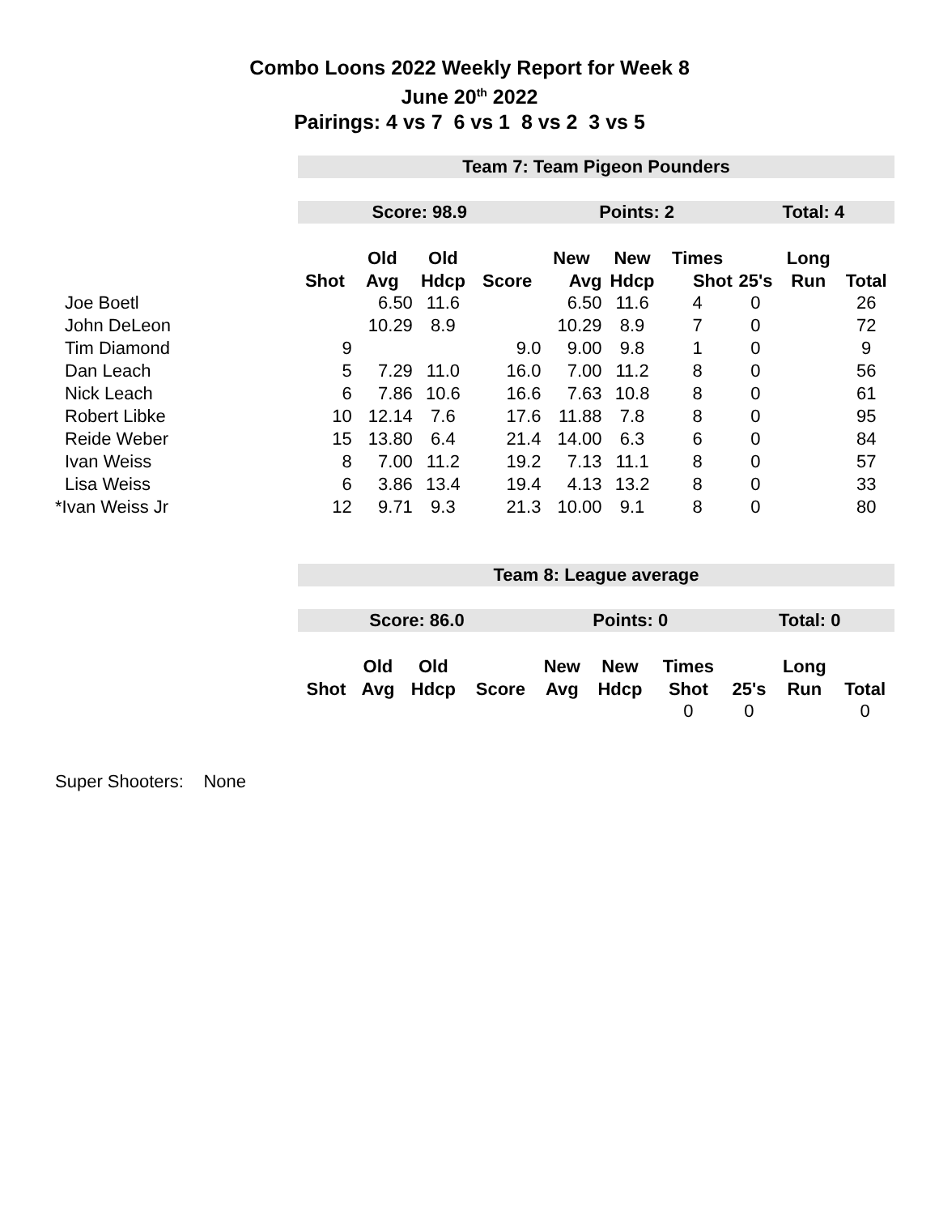Combo Loons 2022 Weekly Report for Week 8
June 20<sup>th</sup> 2022
Pairings: 4 vs 7 6 vs 1 8 vs 2 3 vs 5
| | Team 7: Team Pigeon Pounders | | | | | | | | | |
| | Score: 98.9 | | | | Points: 2 | | | Total: 4 | | |
| | | Old | Old | | New | New | Times | | Long | |
| | Shot | Avg | Hdcp | Score | Avg | Hdcp | Shot | 25's | Run | Total |
| Joe Boetl | | 6.50 | 11.6 | | 6.50 | 11.6 | 4 | 0 | | 26 |
| John DeLeon | | 10.29 | 8.9 | | 10.29 | 8.9 | 7 | 0 | | 72 |
| Tim Diamond | 9 | | | 9.0 | 9.00 | 9.8 | 1 | 0 | | 9 |
| Dan Leach | 5 | 7.29 | 11.0 | 16.0 | 7.00 | 11.2 | 8 | 0 | | 56 |
| Nick Leach | 6 | 7.86 | 10.6 | 16.6 | 7.63 | 10.8 | 8 | 0 | | 61 |
| Robert Libke | 10 | 12.14 | 7.6 | 17.6 | 11.88 | 7.8 | 8 | 0 | | 95 |
| Reide Weber | 15 | 13.80 | 6.4 | 21.4 | 14.00 | 6.3 | 6 | 0 | | 84 |
| Ivan Weiss | 8 | 7.00 | 11.2 | 19.2 | 7.13 | 11.1 | 8 | 0 | | 57 |
| Lisa Weiss | 6 | 3.86 | 13.4 | 19.4 | 4.13 | 13.2 | 8 | 0 | | 33 |
| *Ivan Weiss Jr | 12 | 9.71 | 9.3 | 21.3 | 10.00 | 9.1 | 8 | 0 | | 80 |
| | Team 8: League average | | | | | | | | | |
| | Score: 86.0 | | | | Points: 0 | | | Total: 0 | | |
| | | Old | Old | | New | New | Times | | Long | |
| | Shot | Avg | Hdcp | Score | Avg | Hdcp | Shot | 25's | Run | Total |
| | | | | | | | 0 | 0 | | 0 |
Super Shooters: None